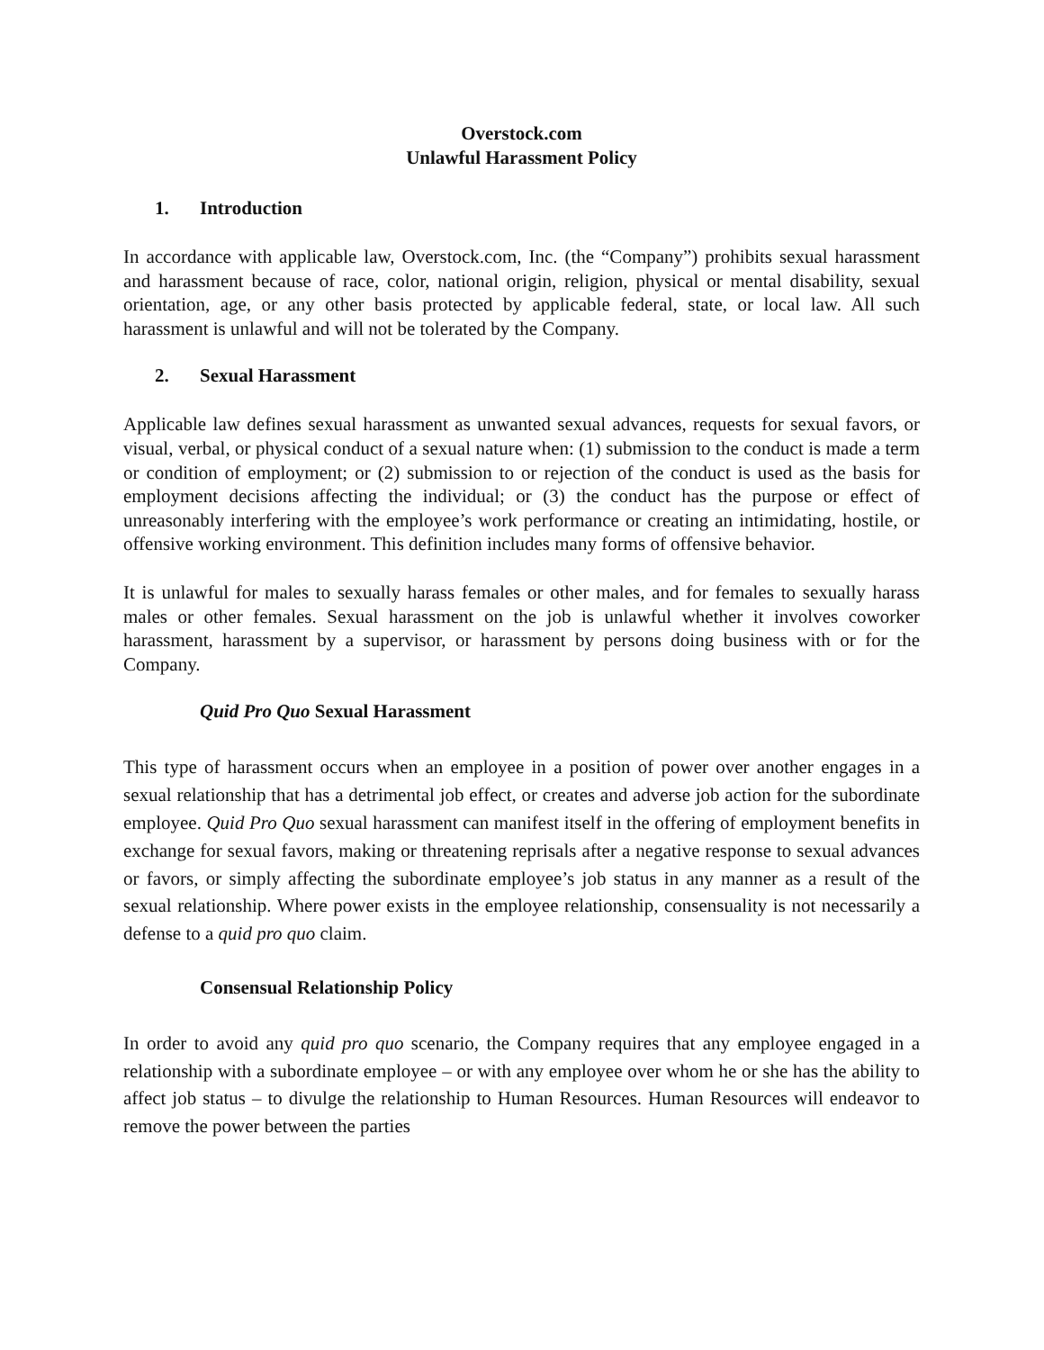Overstock.com
Unlawful Harassment Policy
1. Introduction
In accordance with applicable law, Overstock.com, Inc. (the “Company”) prohibits sexual harassment and harassment because of race, color, national origin, religion, physical or mental disability, sexual orientation, age, or any other basis protected by applicable federal, state, or local law. All such harassment is unlawful and will not be tolerated by the Company.
2. Sexual Harassment
Applicable law defines sexual harassment as unwanted sexual advances, requests for sexual favors, or visual, verbal, or physical conduct of a sexual nature when: (1) submission to the conduct is made a term or condition of employment; or (2) submission to or rejection of the conduct is used as the basis for employment decisions affecting the individual; or (3) the conduct has the purpose or effect of unreasonably interfering with the employee’s work performance or creating an intimidating, hostile, or offensive working environment. This definition includes many forms of offensive behavior.
It is unlawful for males to sexually harass females or other males, and for females to sexually harass males or other females. Sexual harassment on the job is unlawful whether it involves coworker harassment, harassment by a supervisor, or harassment by persons doing business with or for the Company.
Quid Pro Quo Sexual Harassment
This type of harassment occurs when an employee in a position of power over another engages in a sexual relationship that has a detrimental job effect, or creates and adverse job action for the subordinate employee. Quid Pro Quo sexual harassment can manifest itself in the offering of employment benefits in exchange for sexual favors, making or threatening reprisals after a negative response to sexual advances or favors, or simply affecting the subordinate employee’s job status in any manner as a result of the sexual relationship. Where power exists in the employee relationship, consensuality is not necessarily a defense to a quid pro quo claim.
Consensual Relationship Policy
In order to avoid any quid pro quo scenario, the Company requires that any employee engaged in a relationship with a subordinate employee – or with any employee over whom he or she has the ability to affect job status – to divulge the relationship to Human Resources. Human Resources will endeavor to remove the power between the parties